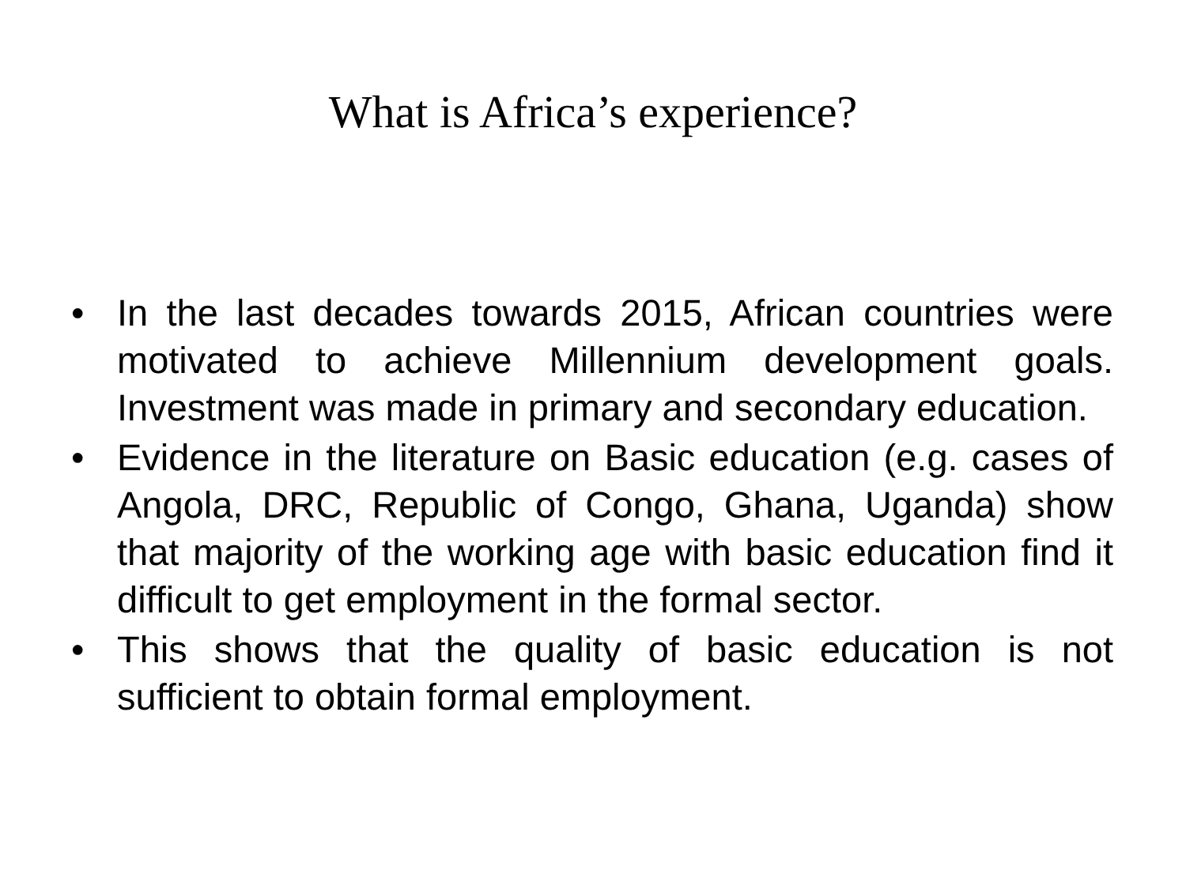What is Africa’s experience?
• In the last decades towards 2015, African countries were motivated to achieve Millennium development goals. Investment was made in primary and secondary education.
• Evidence in the literature on Basic education (e.g. cases of Angola, DRC, Republic of Congo, Ghana, Uganda) show that majority of the working age with basic education find it difficult to get employment in the formal sector.
• This shows that the quality of basic education is not sufficient to obtain formal employment.